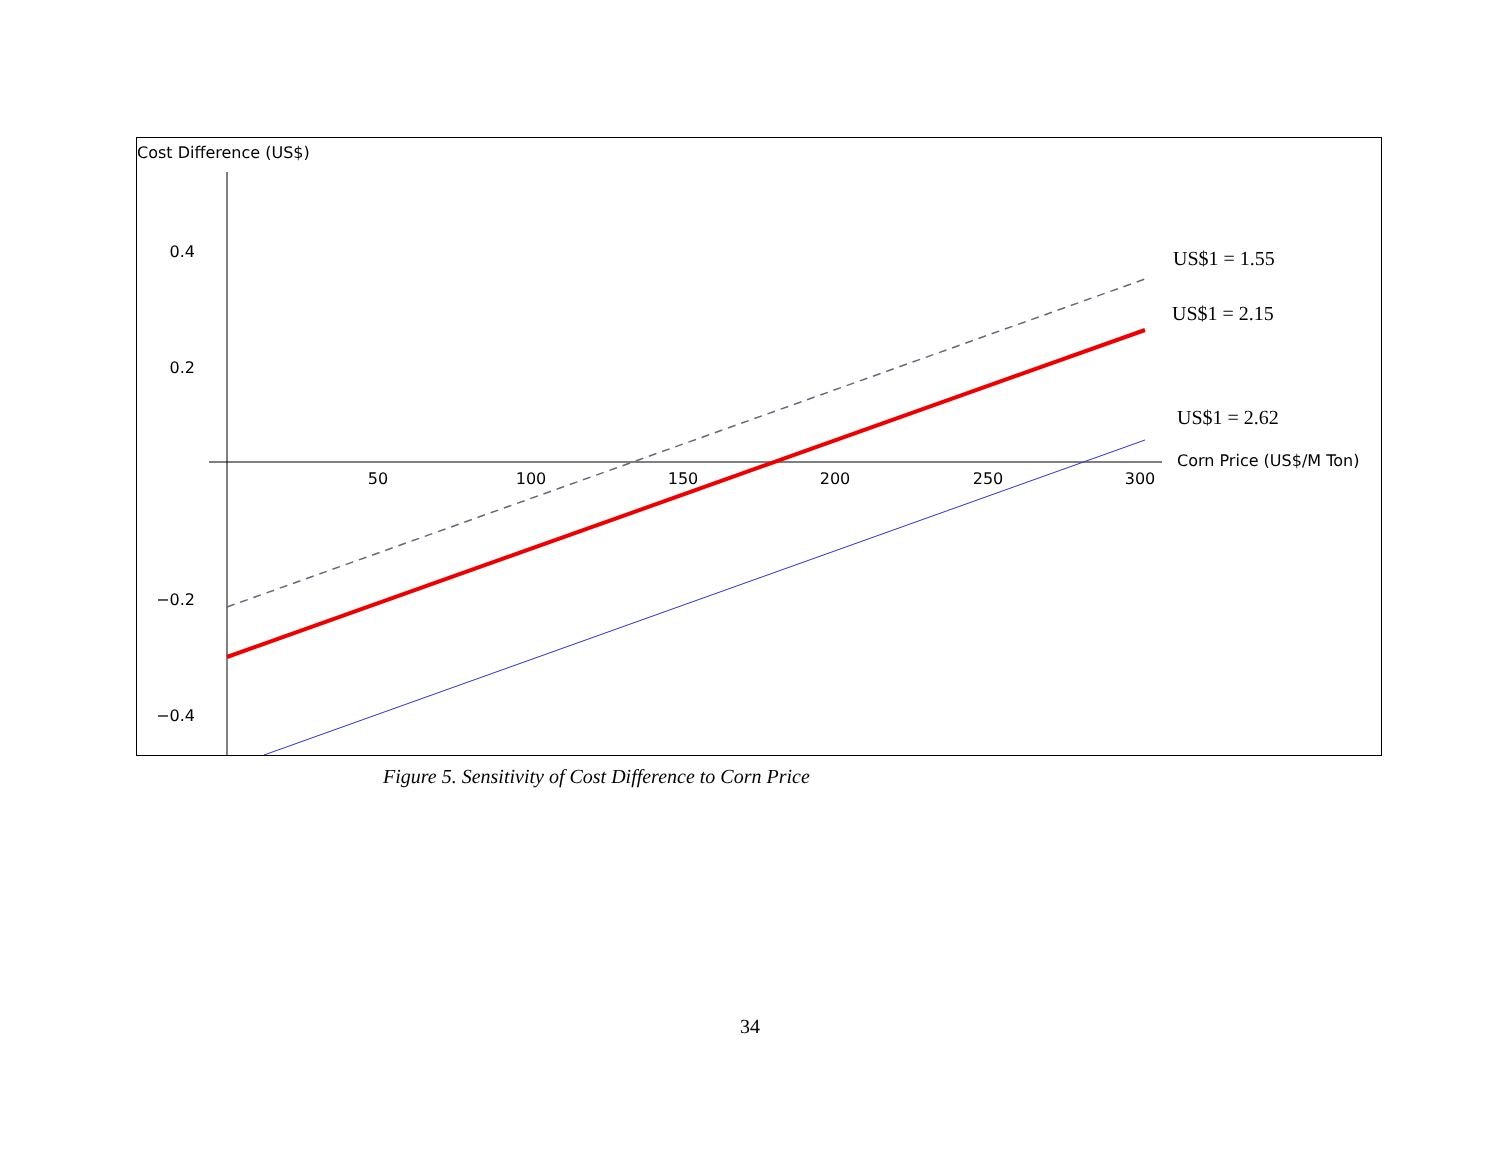Cost Difference (US$)
0.2
0.4
−0.2
−0.4
50
100
150
200
250
300
Corn Price (US$/M Ton)
US$1 = 1.55
US$1 = 2.15
US$1 = 2.62
Figure 5. Sensitivity of Cost Difference to Corn Price
34